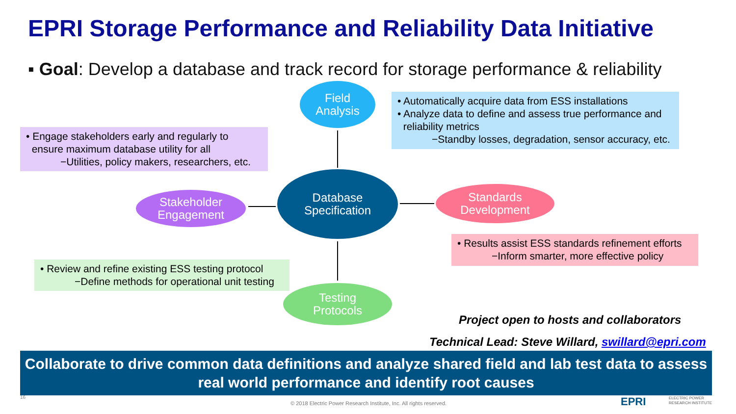EPRI Storage Performance and Reliability Data Initiative
▪ Goal: Develop a database and track record for storage performance & reliability
Field
Analysis
• Automatically acquire data from ESS installations
• Analyze data to define and assess true performance and
reliability metrics
−Standby losses, degradation, sensor accuracy, etc.
• Engage stakeholders early and regularly to
ensure maximum database utility for all
−Utilities, policy makers, researchers, etc.
Database
Specification
Stakeholder
Engagement
Standards
Development
• Results assist ESS standards refinement efforts
−Inform smarter, more effective policy
• Review and refine existing ESS testing protocol
−Define methods for operational unit testing
Testing
Protocols
Project open to hosts and collaborators
Technical Lead: Steve Willard, swillard@epri.com
Collaborate to drive common data definitions and analyze shared field and lab test data to assess real world performance and identify root causes
16
© 2018 Electric Power Research Institute, Inc. All rights reserved.
EPRI
ELECTRIC POWER
RESEARCH INSTITUTE